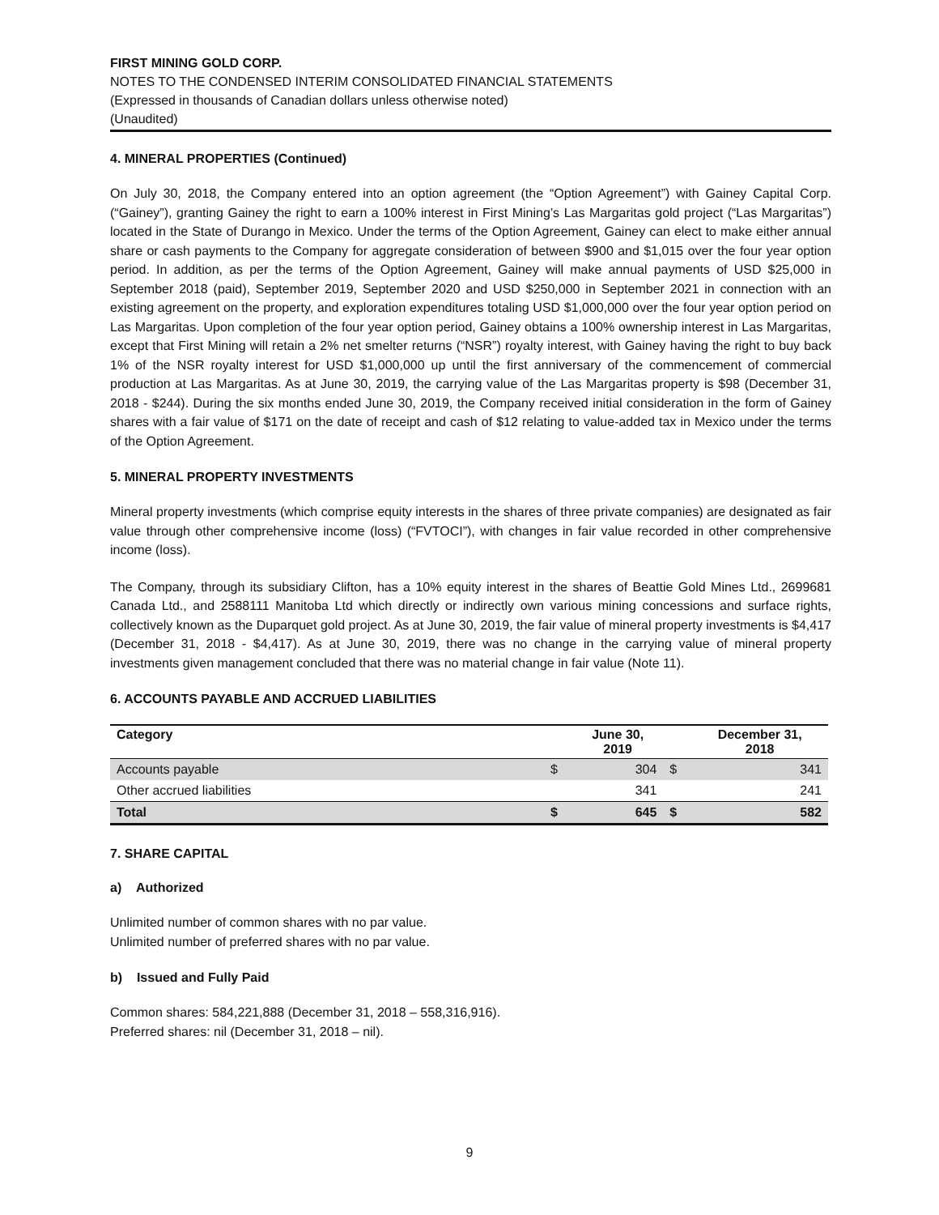FIRST MINING GOLD CORP.
NOTES TO THE CONDENSED INTERIM CONSOLIDATED FINANCIAL STATEMENTS
(Expressed in thousands of Canadian dollars unless otherwise noted)
(Unaudited)
4. MINERAL PROPERTIES (Continued)
On July 30, 2018, the Company entered into an option agreement (the “Option Agreement”) with Gainey Capital Corp. (“Gainey”), granting Gainey the right to earn a 100% interest in First Mining’s Las Margaritas gold project (“Las Margaritas”) located in the State of Durango in Mexico. Under the terms of the Option Agreement, Gainey can elect to make either annual share or cash payments to the Company for aggregate consideration of between $900 and $1,015 over the four year option period. In addition, as per the terms of the Option Agreement, Gainey will make annual payments of USD $25,000 in September 2018 (paid), September 2019, September 2020 and USD $250,000 in September 2021 in connection with an existing agreement on the property, and exploration expenditures totaling USD $1,000,000 over the four year option period on Las Margaritas. Upon completion of the four year option period, Gainey obtains a 100% ownership interest in Las Margaritas, except that First Mining will retain a 2% net smelter returns (“NSR”) royalty interest, with Gainey having the right to buy back 1% of the NSR royalty interest for USD $1,000,000 up until the first anniversary of the commencement of commercial production at Las Margaritas. As at June 30, 2019, the carrying value of the Las Margaritas property is $98 (December 31, 2018 - $244). During the six months ended June 30, 2019, the Company received initial consideration in the form of Gainey shares with a fair value of $171 on the date of receipt and cash of $12 relating to value-added tax in Mexico under the terms of the Option Agreement.
5. MINERAL PROPERTY INVESTMENTS
Mineral property investments (which comprise equity interests in the shares of three private companies) are designated as fair value through other comprehensive income (loss) (“FVTOCI”), with changes in fair value recorded in other comprehensive income (loss).
The Company, through its subsidiary Clifton, has a 10% equity interest in the shares of Beattie Gold Mines Ltd., 2699681 Canada Ltd., and 2588111 Manitoba Ltd which directly or indirectly own various mining concessions and surface rights, collectively known as the Duparquet gold project. As at June 30, 2019, the fair value of mineral property investments is $4,417 (December 31, 2018 - $4,417). As at June 30, 2019, there was no change in the carrying value of mineral property investments given management concluded that there was no material change in fair value (Note 11).
6. ACCOUNTS PAYABLE AND ACCRUED LIABILITIES
| Category | | June 30, 2019 | | December 31, 2018 |
| --- | --- | --- | --- | --- |
| Accounts payable | $ | 304 | $ | 341 |
| Other accrued liabilities | | 341 | | 241 |
| Total | $ | 645 | $ | 582 |
7. SHARE CAPITAL
a) Authorized
Unlimited number of common shares with no par value.
Unlimited number of preferred shares with no par value.
b) Issued and Fully Paid
Common shares: 584,221,888 (December 31, 2018 – 558,316,916).
Preferred shares: nil (December 31, 2018 – nil).
9